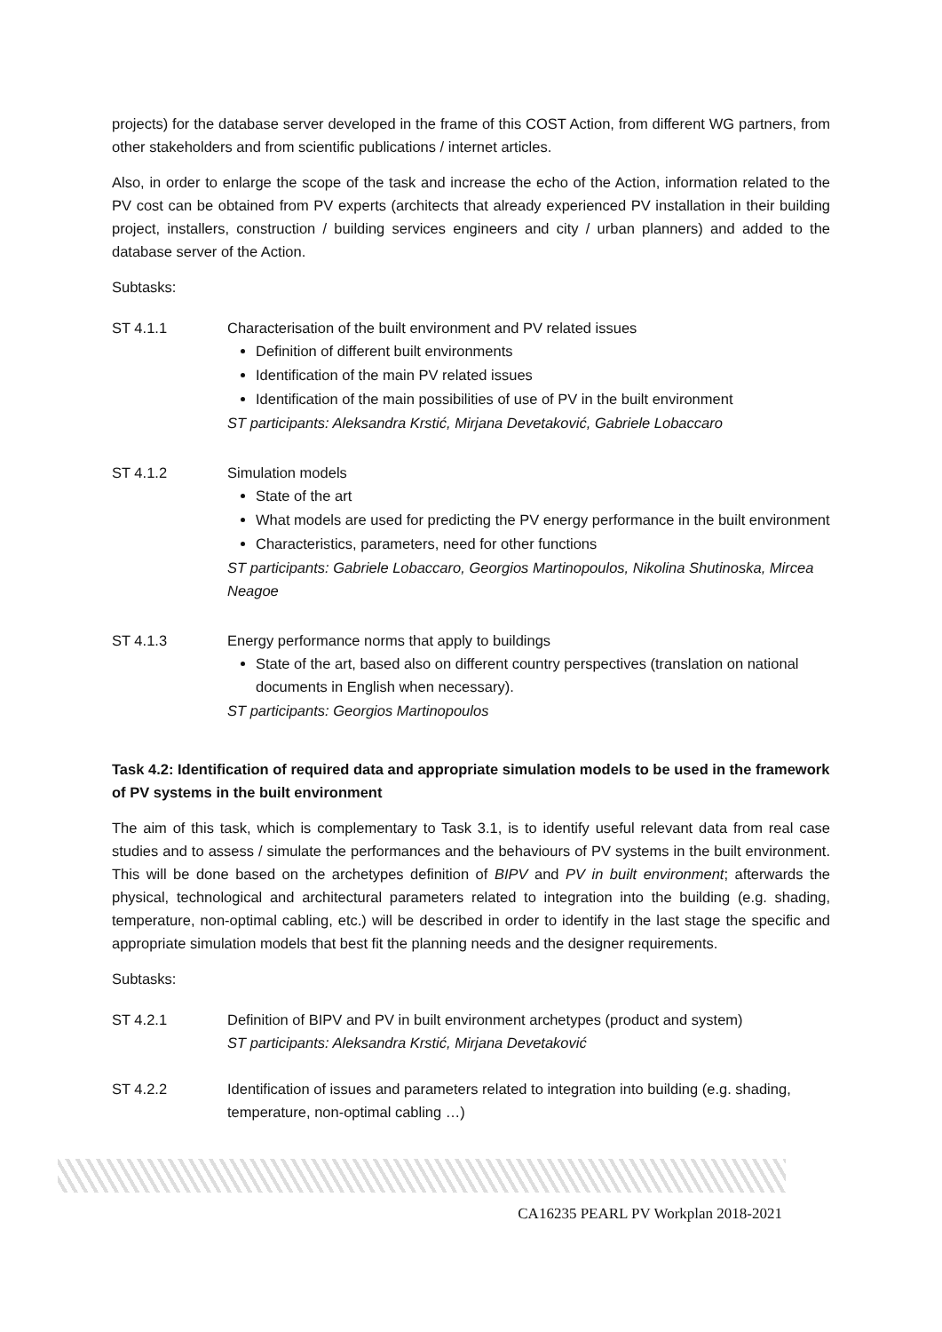projects) for the database server developed in the frame of this COST Action, from different WG partners, from other stakeholders and from scientific publications / internet articles.
Also, in order to enlarge the scope of the task and increase the echo of the Action, information related to the PV cost can be obtained from PV experts (architects that already experienced PV installation in their building project, installers, construction / building services engineers and city / urban planners) and added to the database server of the Action.
Subtasks:
ST 4.1.1 Characterisation of the built environment and PV related issues
Definition of different built environments
Identification of the main PV related issues
Identification of the main possibilities of use of PV in the built environment
ST participants: Aleksandra Krstić, Mirjana Devetaković, Gabriele Lobaccaro
ST 4.1.2 Simulation models
State of the art
What models are used for predicting the PV energy performance in the built environment
Characteristics, parameters, need for other functions
ST participants: Gabriele Lobaccaro, Georgios Martinopoulos, Nikolina Shutinoska, Mircea Neagoe
ST 4.1.3 Energy performance norms that apply to buildings
State of the art, based also on different country perspectives (translation on national documents in English when necessary).
ST participants: Georgios Martinopoulos
Task 4.2: Identification of required data and appropriate simulation models to be used in the framework of PV systems in the built environment
The aim of this task, which is complementary to Task 3.1, is to identify useful relevant data from real case studies and to assess / simulate the performances and the behaviours of PV systems in the built environment. This will be done based on the archetypes definition of BIPV and PV in built environment; afterwards the physical, technological and architectural parameters related to integration into the building (e.g. shading, temperature, non-optimal cabling, etc.) will be described in order to identify in the last stage the specific and appropriate simulation models that best fit the planning needs and the designer requirements.
Subtasks:
ST 4.2.1 Definition of BIPV and PV in built environment archetypes (product and system)
ST participants: Aleksandra Krstić, Mirjana Devetaković
ST 4.2.2 Identification of issues and parameters related to integration into building (e.g. shading, temperature, non-optimal cabling …)
CA16235 PEARL PV Workplan 2018-2021